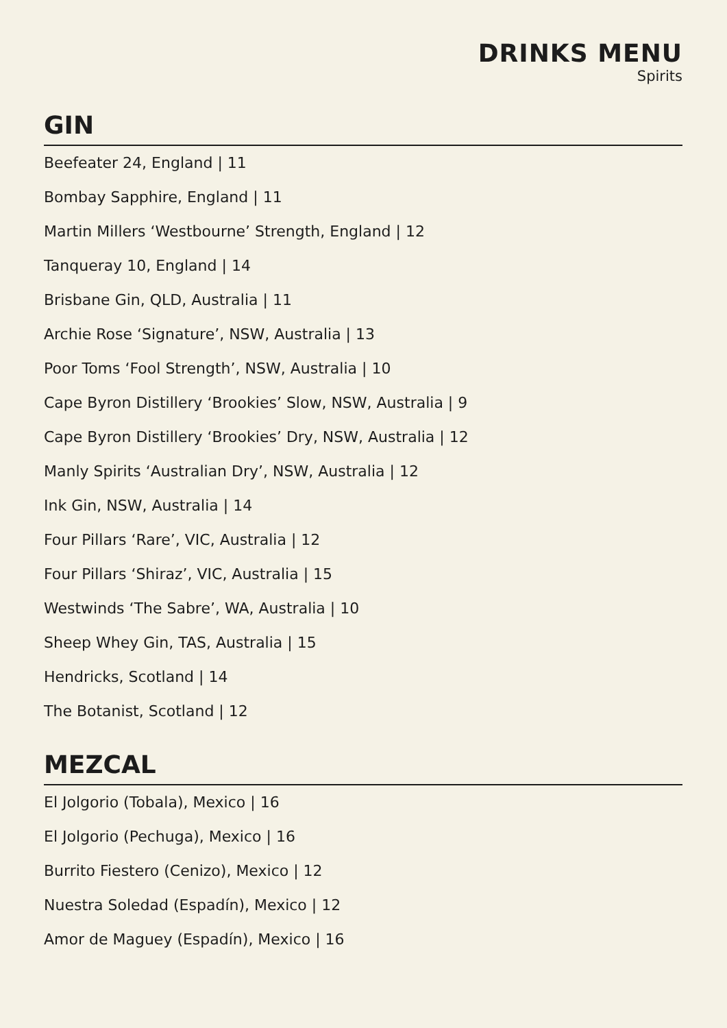DRINKS MENU
Spirits
GIN
Beefeater 24, England | 11
Bombay Sapphire, England | 11
Martin Millers ‘Westbourne’ Strength, England | 12
Tanqueray 10, England | 14
Brisbane Gin, QLD, Australia | 11
Archie Rose ‘Signature’, NSW, Australia | 13
Poor Toms ‘Fool Strength’, NSW, Australia | 10
Cape Byron Distillery ‘Brookies’ Slow, NSW, Australia | 9
Cape Byron Distillery ‘Brookies’ Dry, NSW, Australia | 12
Manly Spirits ‘Australian Dry’, NSW, Australia | 12
Ink Gin, NSW, Australia | 14
Four Pillars ‘Rare’, VIC, Australia | 12
Four Pillars ‘Shiraz’, VIC, Australia | 15
Westwinds ‘The Sabre’, WA, Australia | 10
Sheep Whey Gin, TAS, Australia | 15
Hendricks, Scotland | 14
The Botanist, Scotland | 12
MEZCAL
El Jolgorio (Tobala), Mexico | 16
El Jolgorio (Pechuga), Mexico | 16
Burrito Fiestero (Cenizo), Mexico | 12
Nuestra Soledad (Espadín), Mexico | 12
Amor de Maguey (Espadín), Mexico | 16